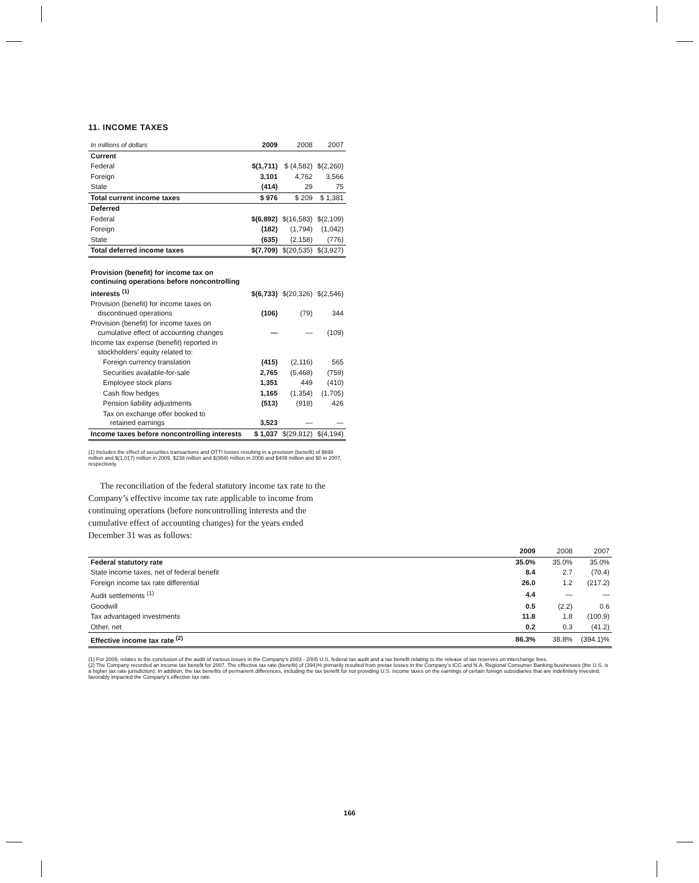11. INCOME TAXES
| In millions of dollars | 2009 | 2008 | 2007 |
| --- | --- | --- | --- |
| Current | | | |
| Federal | $(1,711) | $ (4,582) | $(2,260) |
| Foreign | 3,101 | 4,762 | 3,566 |
| State | (414) | 29 | 75 |
| Total current income taxes | $ 976 | $ 209 | $ 1,381 |
| Deferred | | | |
| Federal | $(6,892) | $(16,583) | $(2,109) |
| Foreign | (182) | (1,794) | (1,042) |
| State | (635) | (2,158) | (776) |
| Total deferred income taxes | $(7,709) | $(20,535) | $(3,927) |
| Provision (benefit) for income tax on continuing operations before noncontrolling interests <sup>(1)</sup> | $(6,733) | $(20,326) | $(2,546) |
| Provision (benefit) for income taxes on discontinued operations | (106) | (79) | 344 |
| Provision (benefit) for income taxes on cumulative effect of accounting changes | — | — | (109) |
| Income tax expense (benefit) reported in stockholders’ equity related to: | | | |
| Foreign currency translation | (415) | (2,116) | 565 |
| Securities available-for-sale | 2,765 | (5,468) | (759) |
| Employee stock plans | 1,351 | 449 | (410) |
| Cash flow hedges | 1,165 | (1,354) | (1,705) |
| Pension liability adjustments | (513) | (918) | 426 |
| Tax on exchange offer booked to retained earnings | 3,523 | — | — |
| Income taxes before noncontrolling interests | $ 1,037 | $(29,812) | $(4,194) |
(1) Includes the effect of securities transactions and OTTI losses resulting in a provision (benefit) of $698 million and $(1,017) million in 2009, $238 million and $(959) million in 2008 and $409 million and $0 in 2007, respectively.
The reconciliation of the federal statutory income tax rate to the Company’s effective income tax rate applicable to income from continuing operations (before noncontrolling interests and the cumulative effect of accounting changes) for the years ended December 31 was as follows:
| | 2009 | 2008 | 2007 |
| --- | --- | --- | --- |
| Federal statutory rate | 35.0% | 35.0% | 35.0% |
| State income taxes, net of federal benefit | 8.4 | 2.7 | (70.4) |
| Foreign income tax rate differential | 26.0 | 1.2 | (217.2) |
| Audit settlements <sup>(1)</sup> | 4.4 | — | — |
| Goodwill | 0.5 | (2.2) | 0.6 |
| Tax advantaged investments | 11.8 | 1.8 | (100.9) |
| Other, net | 0.2 | 0.3 | (41.2) |
| Effective income tax rate <sup>(2)</sup> | 86.3% | 38.8% | (394.1)% |
(1) For 2009, relates to the conclusion of the audit of various issues in the Company’s 2003 - 2005 U.S. federal tax audit and a tax benefit relating to the release of tax reserves on interchange fees.
(2) The Company recorded an income tax benefit for 2007. The effective tax rate (benefit) of (394)% primarily resulted from pretax losses in the Company’s ICG and N.A. Regional Consumer Banking businesses (the U.S. is a higher tax rate jurisdiction). In addition, the tax benefits of permanent differences, including the tax benefit for not providing U.S. income taxes on the earnings of certain foreign subsidiaries that are indefinitely invested, favorably impacted the Company’s effective tax rate.
166